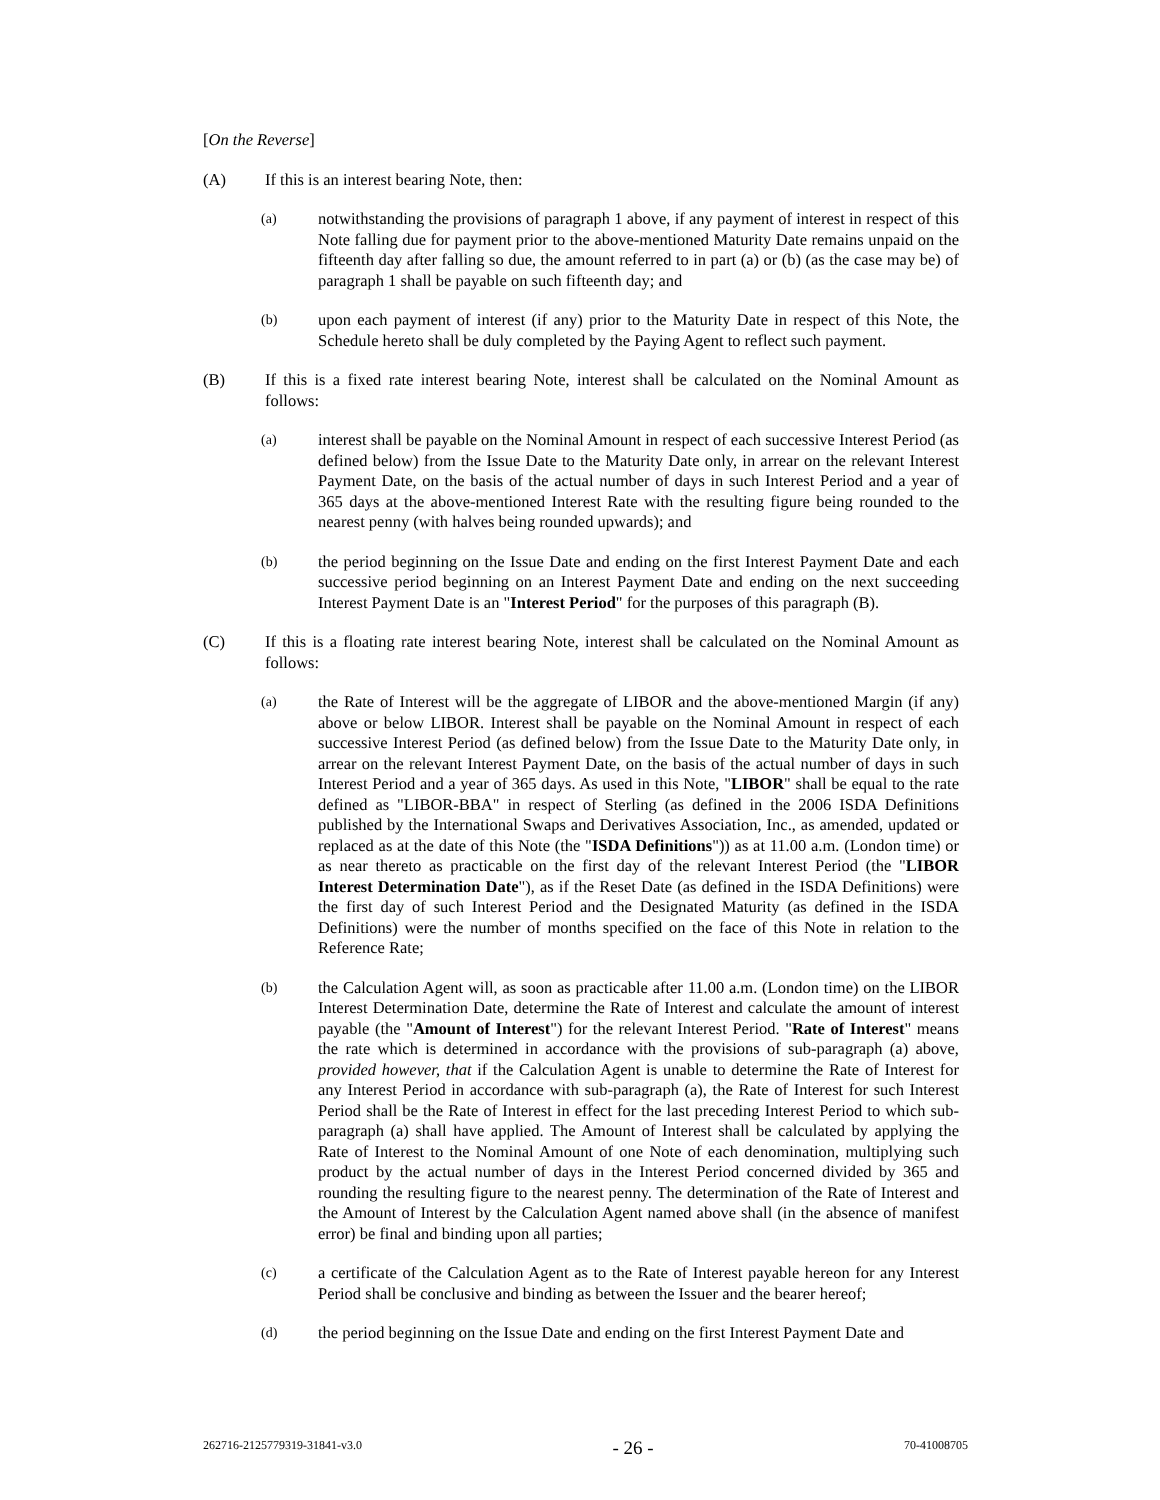[On the Reverse]
(A) If this is an interest bearing Note, then:
(a)
notwithstanding the provisions of paragraph 1 above, if any payment of interest in respect of this Note falling due for payment prior to the above-mentioned Maturity Date remains unpaid on the fifteenth day after falling so due, the amount referred to in part (a) or (b) (as the case may be) of paragraph 1 shall be payable on such fifteenth day; and
(b)
upon each payment of interest (if any) prior to the Maturity Date in respect of this Note, the Schedule hereto shall be duly completed by the Paying Agent to reflect such payment.
(B) If this is a fixed rate interest bearing Note, interest shall be calculated on the Nominal Amount as follows:
(a)
interest shall be payable on the Nominal Amount in respect of each successive Interest Period (as defined below) from the Issue Date to the Maturity Date only, in arrear on the relevant Interest Payment Date, on the basis of the actual number of days in such Interest Period and a year of 365 days at the above-mentioned Interest Rate with the resulting figure being rounded to the nearest penny (with halves being rounded upwards); and
(b)
the period beginning on the Issue Date and ending on the first Interest Payment Date and each successive period beginning on an Interest Payment Date and ending on the next succeeding Interest Payment Date is an "Interest Period" for the purposes of this paragraph (B).
(C) If this is a floating rate interest bearing Note, interest shall be calculated on the Nominal Amount as follows:
(a)
the Rate of Interest will be the aggregate of LIBOR and the above-mentioned Margin (if any) above or below LIBOR. Interest shall be payable on the Nominal Amount in respect of each successive Interest Period (as defined below) from the Issue Date to the Maturity Date only, in arrear on the relevant Interest Payment Date, on the basis of the actual number of days in such Interest Period and a year of 365 days. As used in this Note, "LIBOR" shall be equal to the rate defined as "LIBOR-BBA" in respect of Sterling (as defined in the 2006 ISDA Definitions published by the International Swaps and Derivatives Association, Inc., as amended, updated or replaced as at the date of this Note (the "ISDA Definitions")) as at 11.00 a.m. (London time) or as near thereto as practicable on the first day of the relevant Interest Period (the "LIBOR Interest Determination Date"), as if the Reset Date (as defined in the ISDA Definitions) were the first day of such Interest Period and the Designated Maturity (as defined in the ISDA Definitions) were the number of months specified on the face of this Note in relation to the Reference Rate;
(b)
the Calculation Agent will, as soon as practicable after 11.00 a.m. (London time) on the LIBOR Interest Determination Date, determine the Rate of Interest and calculate the amount of interest payable (the "Amount of Interest") for the relevant Interest Period. "Rate of Interest" means the rate which is determined in accordance with the provisions of sub-paragraph (a) above, provided however, that if the Calculation Agent is unable to determine the Rate of Interest for any Interest Period in accordance with sub-paragraph (a), the Rate of Interest for such Interest Period shall be the Rate of Interest in effect for the last preceding Interest Period to which sub-paragraph (a) shall have applied. The Amount of Interest shall be calculated by applying the Rate of Interest to the Nominal Amount of one Note of each denomination, multiplying such product by the actual number of days in the Interest Period concerned divided by 365 and rounding the resulting figure to the nearest penny. The determination of the Rate of Interest and the Amount of Interest by the Calculation Agent named above shall (in the absence of manifest error) be final and binding upon all parties;
(c)
a certificate of the Calculation Agent as to the Rate of Interest payable hereon for any Interest Period shall be conclusive and binding as between the Issuer and the bearer hereof;
(d)
the period beginning on the Issue Date and ending on the first Interest Payment Date and
262716-2125779319-31841-v3.0 - 26 - 70-41008705